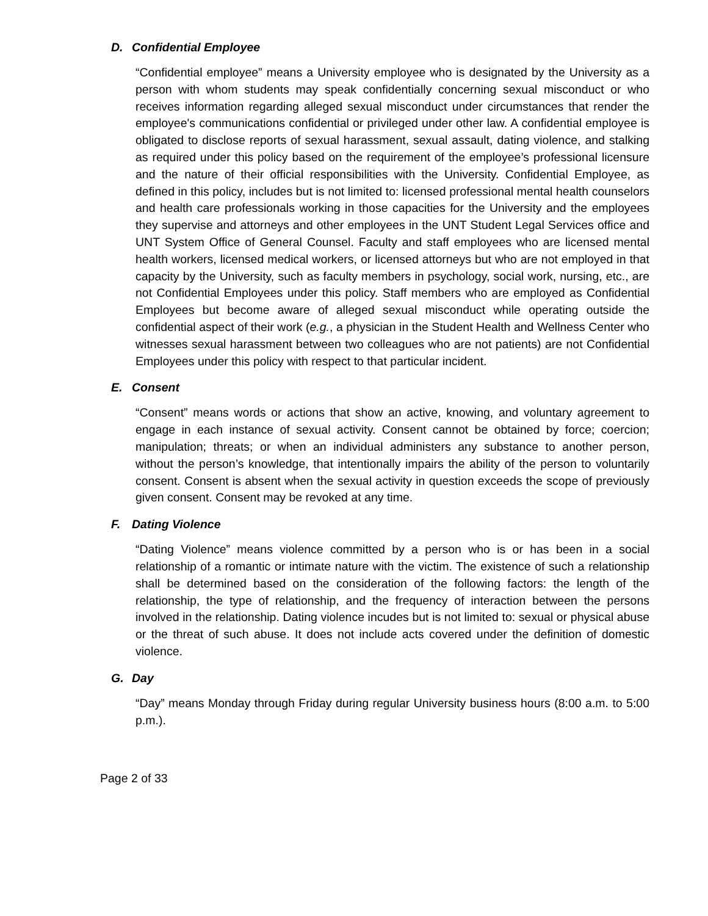D. Confidential Employee
“Confidential employee” means a University employee who is designated by the University as a person with whom students may speak confidentially concerning sexual misconduct or who receives information regarding alleged sexual misconduct under circumstances that render the employee's communications confidential or privileged under other law. A confidential employee is obligated to disclose reports of sexual harassment, sexual assault, dating violence, and stalking as required under this policy based on the requirement of the employee’s professional licensure and the nature of their official responsibilities with the University. Confidential Employee, as defined in this policy, includes but is not limited to: licensed professional mental health counselors and health care professionals working in those capacities for the University and the employees they supervise and attorneys and other employees in the UNT Student Legal Services office and UNT System Office of General Counsel. Faculty and staff employees who are licensed mental health workers, licensed medical workers, or licensed attorneys but who are not employed in that capacity by the University, such as faculty members in psychology, social work, nursing, etc., are not Confidential Employees under this policy. Staff members who are employed as Confidential Employees but become aware of alleged sexual misconduct while operating outside the confidential aspect of their work (e.g., a physician in the Student Health and Wellness Center who witnesses sexual harassment between two colleagues who are not patients) are not Confidential Employees under this policy with respect to that particular incident.
E. Consent
“Consent” means words or actions that show an active, knowing, and voluntary agreement to engage in each instance of sexual activity. Consent cannot be obtained by force; coercion; manipulation; threats; or when an individual administers any substance to another person, without the person’s knowledge, that intentionally impairs the ability of the person to voluntarily consent. Consent is absent when the sexual activity in question exceeds the scope of previously given consent. Consent may be revoked at any time.
F. Dating Violence
“Dating Violence” means violence committed by a person who is or has been in a social relationship of a romantic or intimate nature with the victim. The existence of such a relationship shall be determined based on the consideration of the following factors: the length of the relationship, the type of relationship, and the frequency of interaction between the persons involved in the relationship. Dating violence incudes but is not limited to: sexual or physical abuse or the threat of such abuse. It does not include acts covered under the definition of domestic violence.
G. Day
“Day” means Monday through Friday during regular University business hours (8:00 a.m. to 5:00 p.m.).
Page 2 of 33